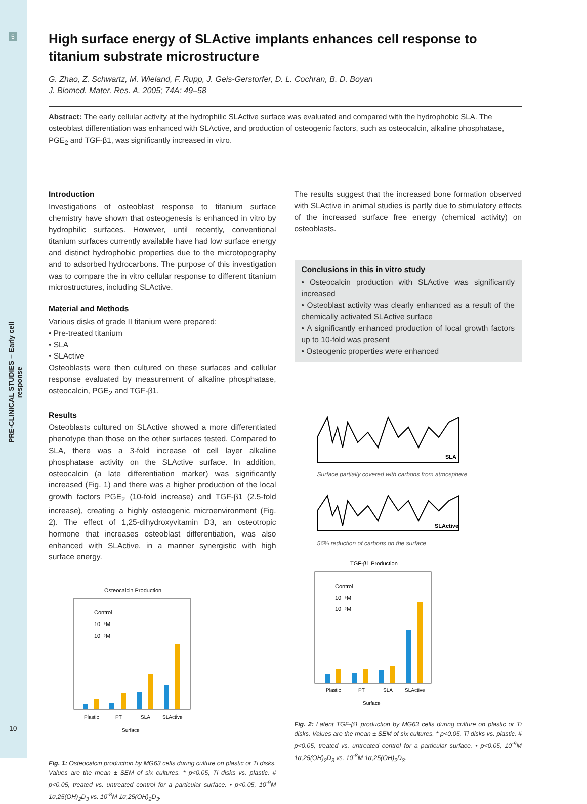5
PRE-CLINICAL STUDIES – Early cell response
10
High surface energy of SLActive implants enhances cell response to titanium substrate microstructure
G. Zhao, Z. Schwartz, M. Wieland, F. Rupp, J. Geis-Gerstorfer, D. L. Cochran, B. D. Boyan
J. Biomed. Mater. Res. A. 2005; 74A: 49–58
Abstract: The early cellular activity at the hydrophilic SLActive surface was evaluated and compared with the hydrophobic SLA. The osteoblast differentiation was enhanced with SLActive, and production of osteogenic factors, such as osteocalcin, alkaline phosphatase, PGE<sub>2</sub> and TGF-β1, was significantly increased in vitro.
Introduction
Investigations of osteoblast response to titanium surface chemistry have shown that osteogenesis is enhanced in vitro by hydrophilic surfaces. However, until recently, conventional titanium surfaces currently available have had low surface energy and distinct hydrophobic properties due to the microtopography and to adsorbed hydrocarbons. The purpose of this investigation was to compare the in vitro cellular response to different titanium microstructures, including SLActive.
Material and Methods
Various disks of grade II titanium were prepared:
• Pre-treated titanium
• SLA
• SLActive
Osteoblasts were then cultured on these surfaces and cellular response evaluated by measurement of alkaline phosphatase, osteocalcin, PGE<sub>2</sub> and TGF-β1.
Results
Osteoblasts cultured on SLActive showed a more differentiated phenotype than those on the other surfaces tested. Compared to SLA, there was a 3-fold increase of cell layer alkaline phosphatase activity on the SLActive surface. In addition, osteocalcin (a late differentiation marker) was significantly increased (Fig. 1) and there was a higher production of the local growth factors PGE<sub>2</sub> (10-fold increase) and TGF-β1 (2.5-fold increase), creating a highly osteogenic microenvironment (Fig. 2). The effect of 1,25-dihydroxyvitamin D3, an osteotropic hormone that increases osteoblast differentiation, was also enhanced with SLActive, in a manner synergistic with high surface energy.
Osteocalcin Production
Plastic
PT
SLA
SLActive
Surface
Control
10⁻⁹M
10⁻⁸M
Fig. 1: Osteocalcin production by MG63 cells during culture on plastic or Ti disks. Values are the mean ± SEM of six cultures. * p<0.05, Ti disks vs. plastic. # p<0.05, treated vs. untreated control for a particular surface. • p<0.05, 10<sup>-9</sup>M 1α,25(OH)<sub>2</sub>D<sub>3</sub> vs. 10<sup>-8</sup>M 1α,25(OH)<sub>2</sub>D<sub>3</sub>.
The results suggest that the increased bone formation observed with SLActive in animal studies is partly due to stimulatory effects of the increased surface free energy (chemical activity) on osteoblasts.
Conclusions in this in vitro study
• Osteocalcin production with SLActive was significantly increased
• Osteoblast activity was clearly enhanced as a result of the chemically activated SLActive surface
• A significantly enhanced production of local growth factors up to 10-fold was present
• Osteogenic properties were enhanced
SLA
Surface partially covered with carbons from atmosphere
SLActive
56% reduction of carbons on the surface
TGF-β1 Production
Plastic
PT
SLA
SLActive
Surface
Control
10⁻⁹M
10⁻⁸M
Fig. 2: Latent TGF-β1 production by MG63 cells during culture on plastic or Ti disks. Values are the mean ± SEM of six cultures. * p<0.05, Ti disks vs. plastic. # p<0.05, treated vs. untreated control for a particular surface. • p<0.05, 10<sup>-9</sup>M 1α,25(OH)<sub>2</sub>D<sub>3</sub> vs. 10<sup>-8</sup>M 1α,25(OH)<sub>2</sub>D<sub>3</sub>.